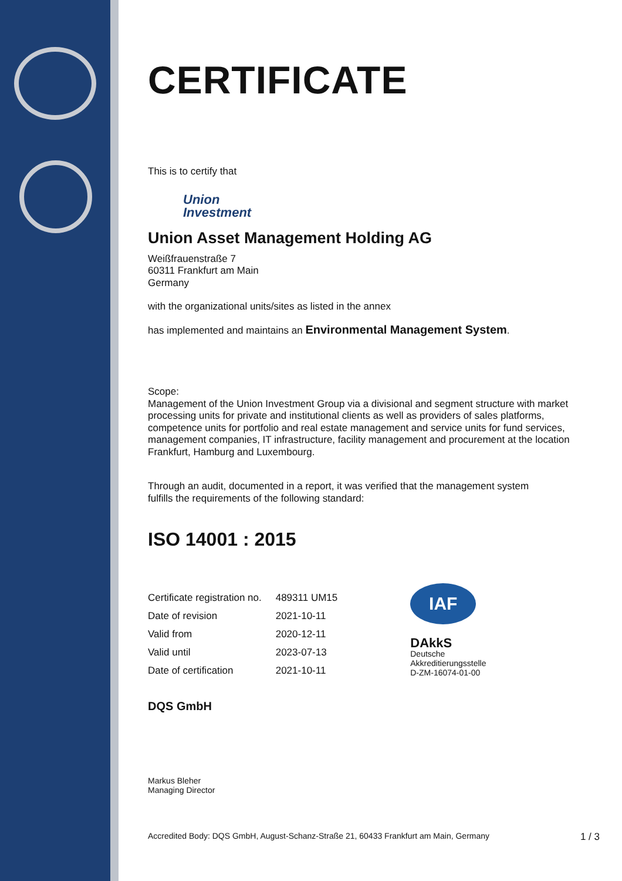CERTIFICATE
This is to certify that
Union
Investment
Union Asset Management Holding AG
Weißfrauenstraße 7
60311 Frankfurt am Main
Germany
with the organizational units/sites as listed in the annex
has implemented and maintains an Environmental Management System.
Scope:
Management of the Union Investment Group via a divisional and segment structure with market processing units for private and institutional clients as well as providers of sales platforms, competence units for portfolio and real estate management and service units for fund services, management companies, IT infrastructure, facility management and procurement at the location Frankfurt, Hamburg and Luxembourg.
Through an audit, documented in a report, it was verified that the management system
fulfills the requirements of the following standard:
ISO 14001 : 2015
| Certificate registration no. | 489311 UM15 |
| Date of revision | 2021-10-11 |
| Valid from | 2020-12-11 |
| Valid until | 2023-07-13 |
| Date of certification | 2021-10-11 |
IAF
DAkkS
Deutsche
Akkreditierungsstelle
D-ZM-16074-01-00
DQS GmbH
Markus Bleher
Managing Director
Accredited Body: DQS GmbH, August-Schanz-Straße 21, 60433 Frankfurt am Main, Germany
1 / 3